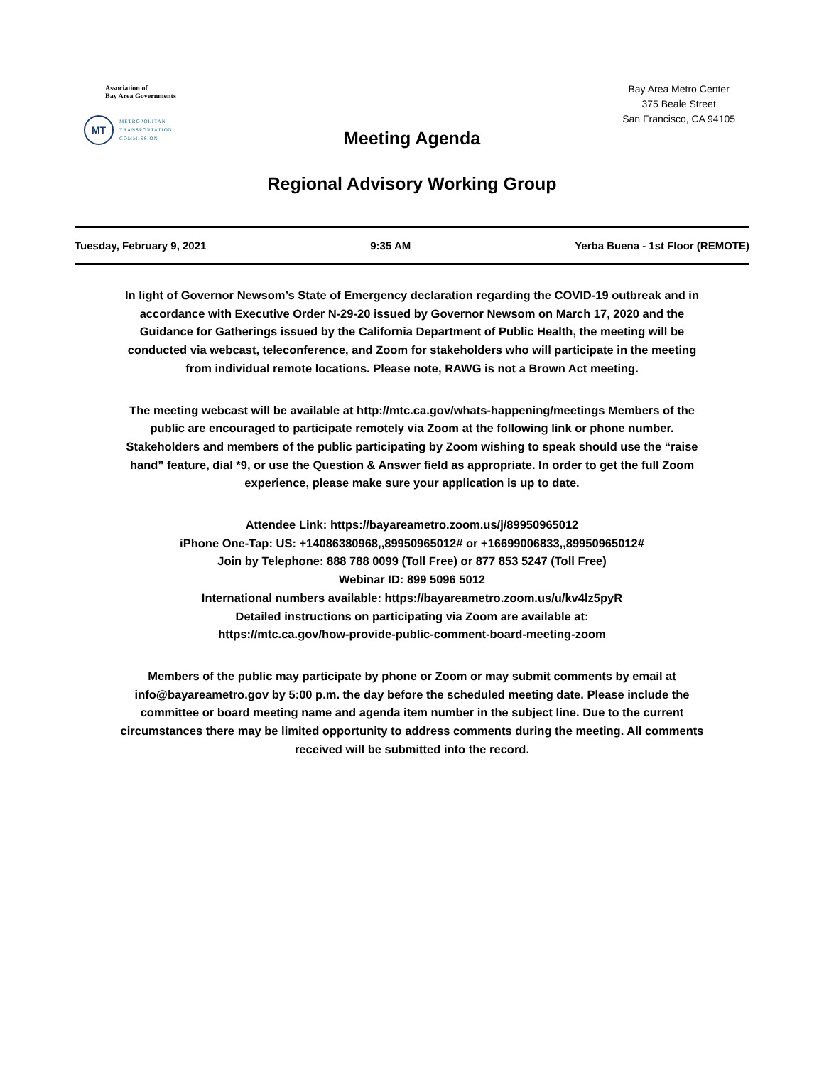Association of
Bay Area Governments
MT
METROPOLITAN
TRANSPORTATION
COMMISSION
Bay Area Metro Center
375 Beale Street
San Francisco, CA 94105
Meeting Agenda
Regional Advisory Working Group
Tuesday, February 9, 2021 9:35 AM Yerba Buena - 1st Floor (REMOTE)
In light of Governor Newsom’s State of Emergency declaration regarding the COVID-19 outbreak and in accordance with Executive Order N-29-20 issued by Governor Newsom on March 17, 2020 and the Guidance for Gatherings issued by the California Department of Public Health, the meeting will be conducted via webcast, teleconference, and Zoom for stakeholders who will participate in the meeting from individual remote locations. Please note, RAWG is not a Brown Act meeting.
The meeting webcast will be available at http://mtc.ca.gov/whats-happening/meetings Members of the public are encouraged to participate remotely via Zoom at the following link or phone number. Stakeholders and members of the public participating by Zoom wishing to speak should use the “raise hand” feature, dial *9, or use the Question & Answer field as appropriate. In order to get the full Zoom experience, please make sure your application is up to date.
Attendee Link: https://bayareametro.zoom.us/j/89950965012
iPhone One-Tap: US: +14086380968,,89950965012# or +16699006833,,89950965012#
Join by Telephone: 888 788 0099 (Toll Free) or 877 853 5247 (Toll Free)
Webinar ID: 899 5096 5012
International numbers available: https://bayareametro.zoom.us/u/kv4lz5pyR
Detailed instructions on participating via Zoom are available at:
https://mtc.ca.gov/how-provide-public-comment-board-meeting-zoom
Members of the public may participate by phone or Zoom or may submit comments by email at info@bayareametro.gov by 5:00 p.m. the day before the scheduled meeting date. Please include the committee or board meeting name and agenda item number in the subject line. Due to the current circumstances there may be limited opportunity to address comments during the meeting. All comments received will be submitted into the record.